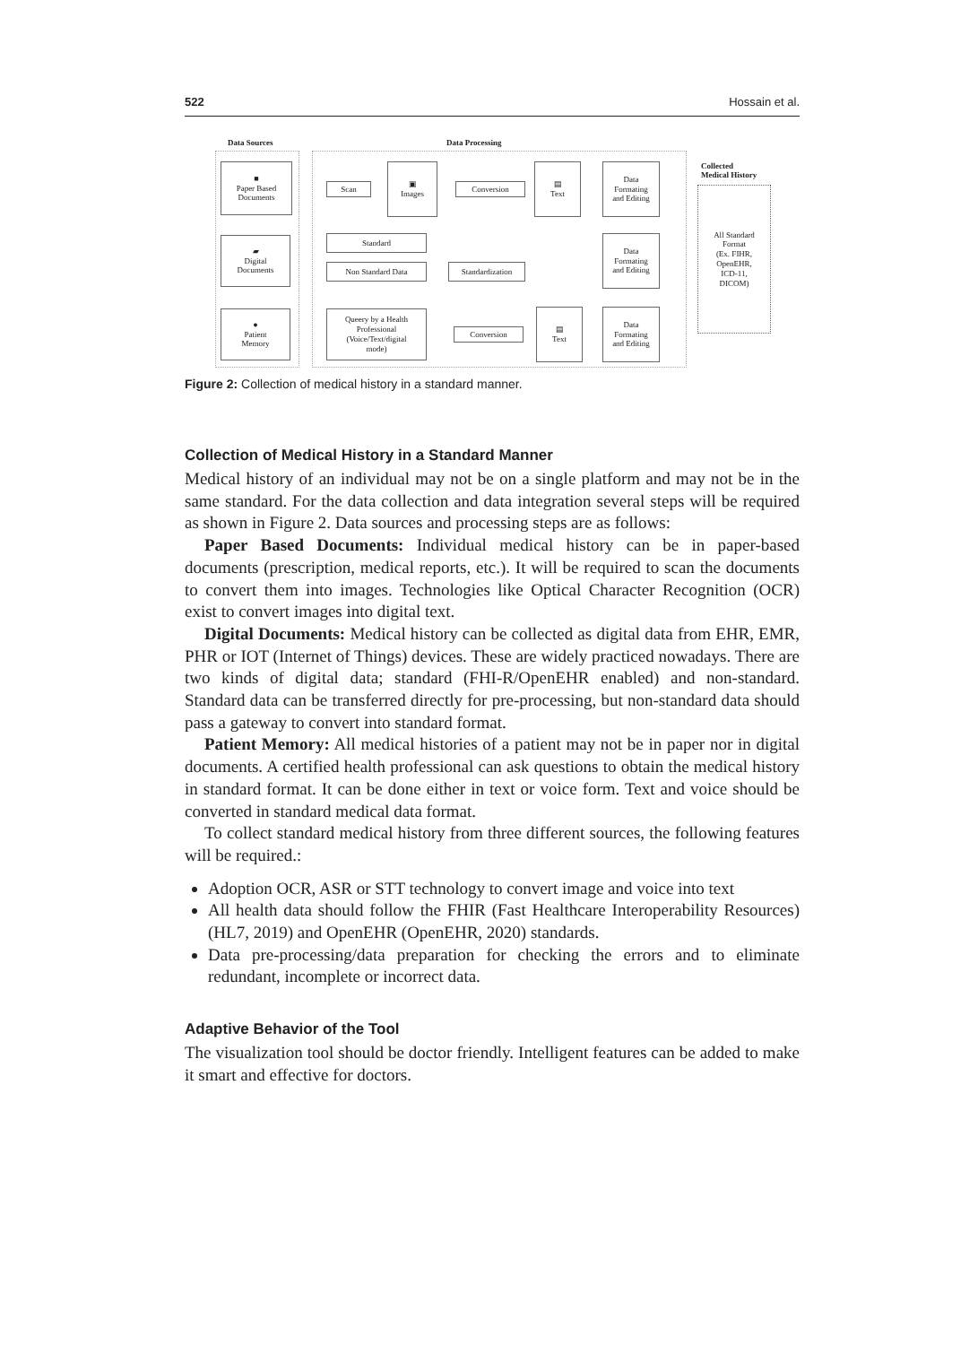522 Hossain et al.
Data Sources Data Processing
Collected
Medical History
■
Paper Based
Documents
▰
Digital
Documents
●
Patient
Memory
Scan
▣
Images
Conversion
▤
Text
Data
Formating
and Editing
Standard
Non Standard Data Standardization
Data
Formating
and Editing
Queery by a Health
Professional
(Voice/Text/digital
mode)
Conversion
▤
Text
Data
Formating
and Editing
All Standard
Format
(Ex. FIHR,
OpenEHR,
ICD-11,
DICOM)
Figure 2: Collection of medical history in a standard manner.
Collection of Medical History in a Standard Manner
Medical history of an individual may not be on a single platform and may not be in the same standard. For the data collection and data integration several steps will be required as shown in Figure 2. Data sources and processing steps are as follows:
Paper Based Documents: Individual medical history can be in paper-based documents (prescription, medical reports, etc.). It will be required to scan the documents to convert them into images. Technologies like Optical Character Recognition (OCR) exist to convert images into digital text.
Digital Documents: Medical history can be collected as digital data from EHR, EMR, PHR or IOT (Internet of Things) devices. These are widely practiced nowadays. There are two kinds of digital data; standard (FHI-R/OpenEHR enabled) and non-standard. Standard data can be transferred directly for pre-processing, but non-standard data should pass a gateway to convert into standard format.
Patient Memory: All medical histories of a patient may not be in paper nor in digital documents. A certified health professional can ask questions to obtain the medical history in standard format. It can be done either in text or voice form. Text and voice should be converted in standard medical data format.
To collect standard medical history from three different sources, the following features will be required.:
Adoption OCR, ASR or STT technology to convert image and voice into text
All health data should follow the FHIR (Fast Healthcare Interoperability Resources) (HL7, 2019) and OpenEHR (OpenEHR, 2020) standards.
Data pre-processing/data preparation for checking the errors and to eliminate redundant, incomplete or incorrect data.
Adaptive Behavior of the Tool
The visualization tool should be doctor friendly. Intelligent features can be added to make it smart and effective for doctors.